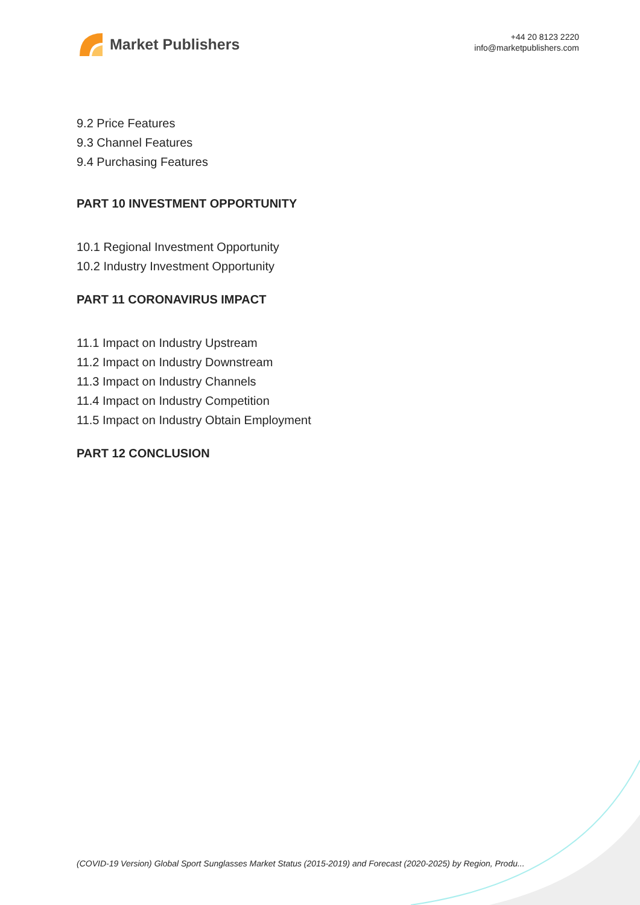Market Publishers
+44 20 8123 2220
info@marketpublishers.com
9.2 Price Features
9.3 Channel Features
9.4 Purchasing Features
PART 10 INVESTMENT OPPORTUNITY
10.1 Regional Investment Opportunity
10.2 Industry Investment Opportunity
PART 11 CORONAVIRUS IMPACT
11.1 Impact on Industry Upstream
11.2 Impact on Industry Downstream
11.3 Impact on Industry Channels
11.4 Impact on Industry Competition
11.5 Impact on Industry Obtain Employment
PART 12 CONCLUSION
(COVID-19 Version) Global Sport Sunglasses Market Status (2015-2019) and Forecast (2020-2025) by Region, Produ...